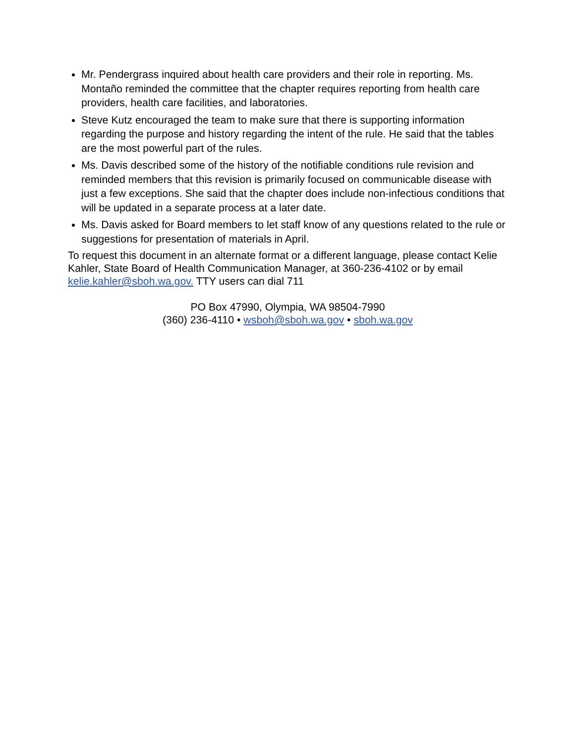Mr. Pendergrass inquired about health care providers and their role in reporting. Ms. Montaño reminded the committee that the chapter requires reporting from health care providers, health care facilities, and laboratories.
Steve Kutz encouraged the team to make sure that there is supporting information regarding the purpose and history regarding the intent of the rule. He said that the tables are the most powerful part of the rules.
Ms. Davis described some of the history of the notifiable conditions rule revision and reminded members that this revision is primarily focused on communicable disease with just a few exceptions. She said that the chapter does include non-infectious conditions that will be updated in a separate process at a later date.
Ms. Davis asked for Board members to let staff know of any questions related to the rule or suggestions for presentation of materials in April.
To request this document in an alternate format or a different language, please contact Kelie Kahler, State Board of Health Communication Manager, at 360-236-4102 or by email kelie.kahler@sboh.wa.gov. TTY users can dial 711
PO Box 47990, Olympia, WA 98504-7990
(360) 236-4110 • wsboh@sboh.wa.gov • sboh.wa.gov